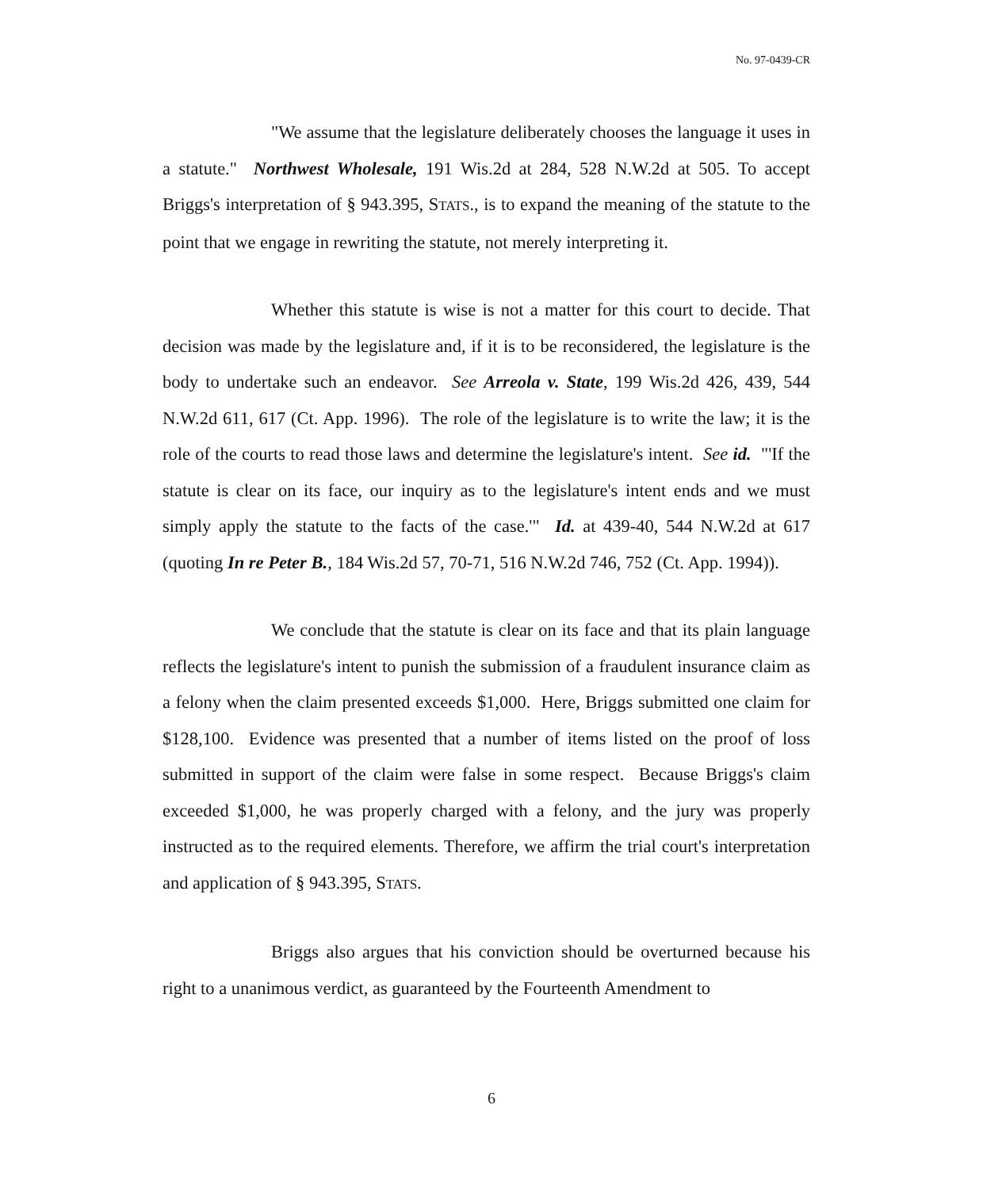No. 97-0439-CR
"We assume that the legislature deliberately chooses the language it uses in a statute." Northwest Wholesale, 191 Wis.2d at 284, 528 N.W.2d at 505. To accept Briggs's interpretation of § 943.395, STATS., is to expand the meaning of the statute to the point that we engage in rewriting the statute, not merely interpreting it.
Whether this statute is wise is not a matter for this court to decide. That decision was made by the legislature and, if it is to be reconsidered, the legislature is the body to undertake such an endeavor. See Arreola v. State, 199 Wis.2d 426, 439, 544 N.W.2d 611, 617 (Ct. App. 1996). The role of the legislature is to write the law; it is the role of the courts to read those laws and determine the legislature's intent. See id. "'If the statute is clear on its face, our inquiry as to the legislature's intent ends and we must simply apply the statute to the facts of the case.'" Id. at 439-40, 544 N.W.2d at 617 (quoting In re Peter B., 184 Wis.2d 57, 70-71, 516 N.W.2d 746, 752 (Ct. App. 1994)).
We conclude that the statute is clear on its face and that its plain language reflects the legislature's intent to punish the submission of a fraudulent insurance claim as a felony when the claim presented exceeds $1,000. Here, Briggs submitted one claim for $128,100. Evidence was presented that a number of items listed on the proof of loss submitted in support of the claim were false in some respect. Because Briggs's claim exceeded $1,000, he was properly charged with a felony, and the jury was properly instructed as to the required elements. Therefore, we affirm the trial court's interpretation and application of § 943.395, STATS.
Briggs also argues that his conviction should be overturned because his right to a unanimous verdict, as guaranteed by the Fourteenth Amendment to
6